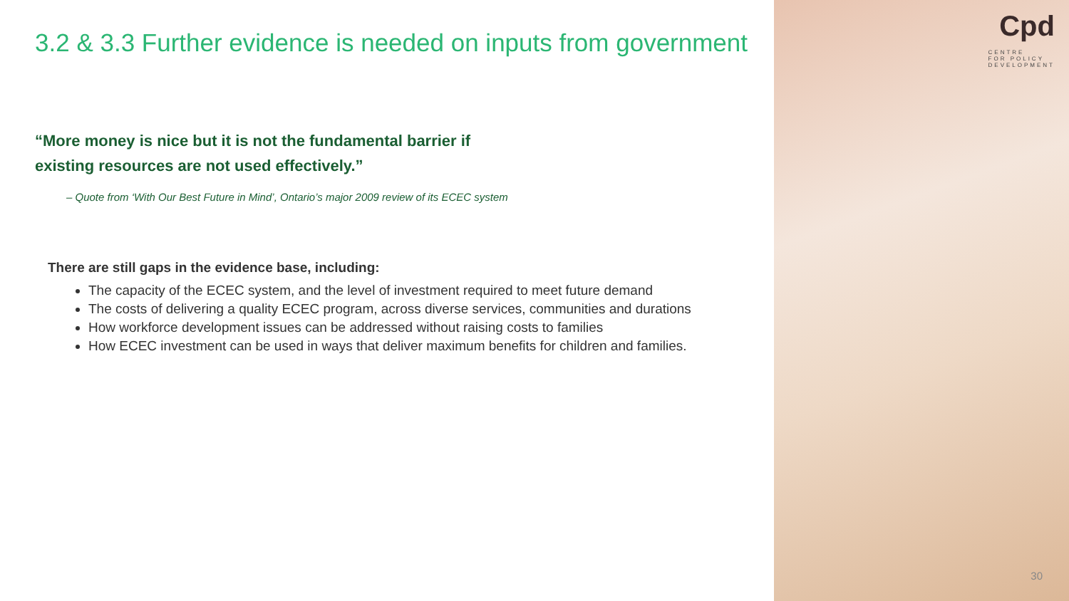3.2 & 3.3 Further evidence is needed on inputs from government
“More money is nice but it is not the fundamental barrier if existing resources are not used effectively.”
– Quote from ‘With Our Best Future in Mind’, Ontario’s major 2009 review of its ECEC system
There are still gaps in the evidence base, including:
The capacity of the ECEC system, and the level of investment required to meet future demand
The costs of delivering a quality ECEC program, across diverse services, communities and durations
How workforce development issues can be addressed without raising costs to families
How ECEC investment can be used in ways that deliver maximum benefits for children and families.
Cpd CENTRE
FOR POLICY
DEVELOPMENT
30